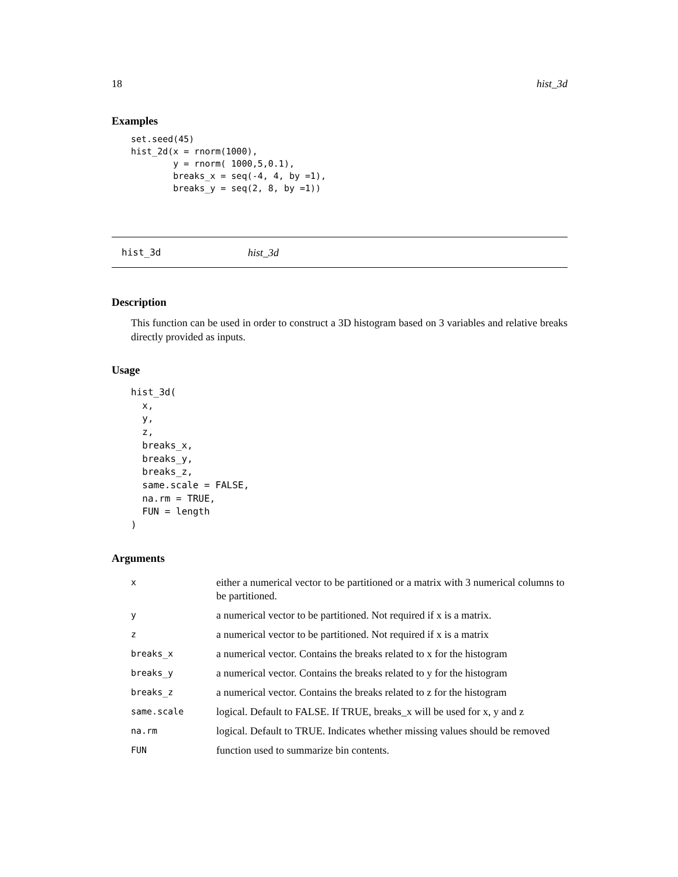18 hist_3d
Examples
set.seed(45)
hist_2d(x = rnorm(1000),
        y = rnorm( 1000,5,0.1),
        breaks_x = seq(-4, 4, by =1),
        breaks_y = seq(2, 8, by =1))
hist_3d hist_3d
Description
This function can be used in order to construct a 3D histogram based on 3 variables and relative breaks directly provided as inputs.
Usage
hist_3d(
  x,
  y,
  z,
  breaks_x,
  breaks_y,
  breaks_z,
  same.scale = FALSE,
  na.rm = TRUE,
  FUN = length
)
Arguments
| x | either a numerical vector to be partitioned or a matrix with 3 numerical columns to be partitioned. |
| y | a numerical vector to be partitioned. Not required if x is a matrix. |
| z | a numerical vector to be partitioned. Not required if x is a matrix |
| breaks_x | a numerical vector. Contains the breaks related to x for the histogram |
| breaks_y | a numerical vector. Contains the breaks related to y for the histogram |
| breaks_z | a numerical vector. Contains the breaks related to z for the histogram |
| same.scale | logical. Default to FALSE. If TRUE, breaks_x will be used for x, y and z |
| na.rm | logical. Default to TRUE. Indicates whether missing values should be removed |
| FUN | function used to summarize bin contents. |